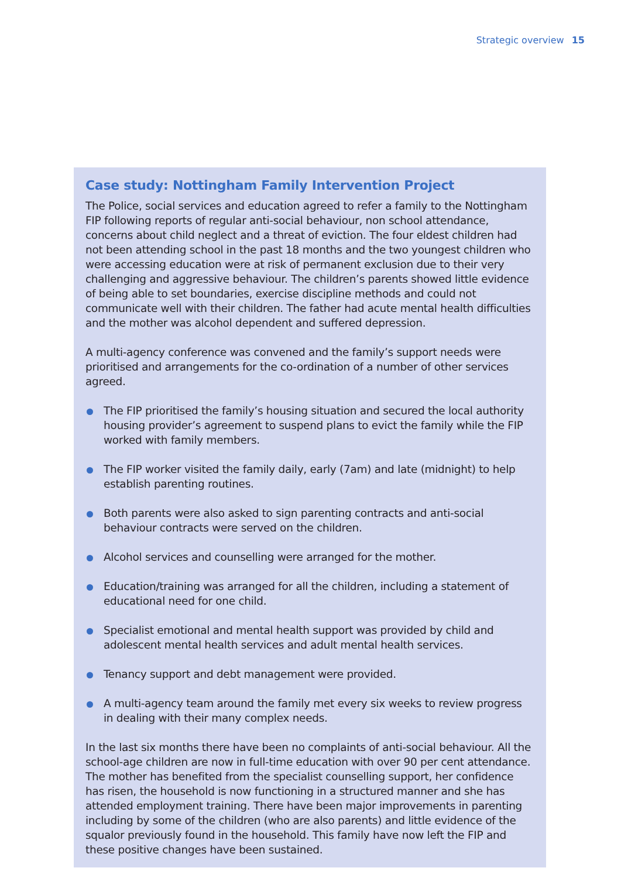Strategic overview 15
Case study: Nottingham Family Intervention Project
The Police, social services and education agreed to refer a family to the Nottingham FIP following reports of regular anti-social behaviour, non school attendance, concerns about child neglect and a threat of eviction. The four eldest children had not been attending school in the past 18 months and the two youngest children who were accessing education were at risk of permanent exclusion due to their very challenging and aggressive behaviour. The children’s parents showed little evidence of being able to set boundaries, exercise discipline methods and could not communicate well with their children. The father had acute mental health difficulties and the mother was alcohol dependent and suffered depression.
A multi-agency conference was convened and the family’s support needs were prioritised and arrangements for the co-ordination of a number of other services agreed.
The FIP prioritised the family’s housing situation and secured the local authority housing provider’s agreement to suspend plans to evict the family while the FIP worked with family members.
The FIP worker visited the family daily, early (7am) and late (midnight) to help establish parenting routines.
Both parents were also asked to sign parenting contracts and anti-social behaviour contracts were served on the children.
Alcohol services and counselling were arranged for the mother.
Education/training was arranged for all the children, including a statement of educational need for one child.
Specialist emotional and mental health support was provided by child and adolescent mental health services and adult mental health services.
Tenancy support and debt management were provided.
A multi-agency team around the family met every six weeks to review progress in dealing with their many complex needs.
In the last six months there have been no complaints of anti-social behaviour. All the school-age children are now in full-time education with over 90 per cent attendance. The mother has benefited from the specialist counselling support, her confidence has risen, the household is now functioning in a structured manner and she has attended employment training. There have been major improvements in parenting including by some of the children (who are also parents) and little evidence of the squalor previously found in the household. This family have now left the FIP and these positive changes have been sustained.